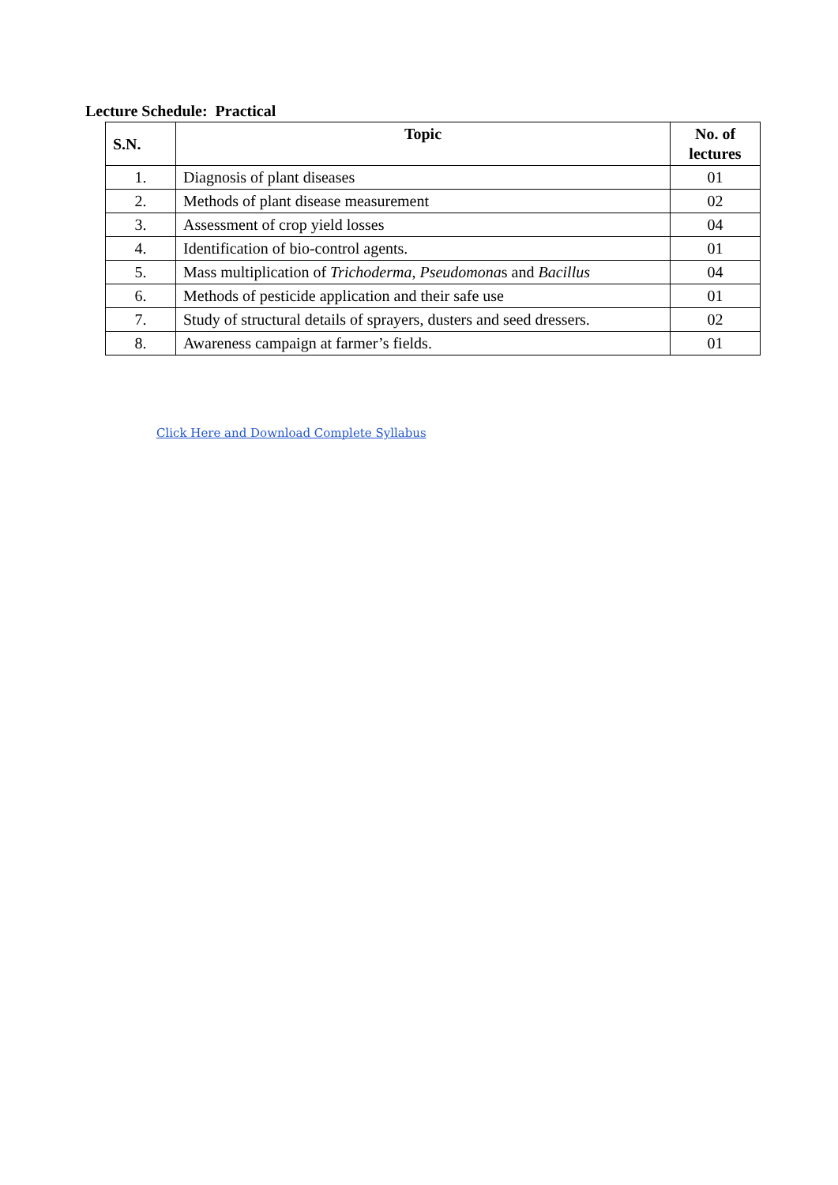Lecture Schedule: Practical
| S.N. | Topic | No. of lectures |
| --- | --- | --- |
| 1. | Diagnosis of plant diseases | 01 |
| 2. | Methods of plant disease measurement | 02 |
| 3. | Assessment of crop yield losses | 04 |
| 4. | Identification of bio-control agents. | 01 |
| 5. | Mass multiplication of Trichoderma , Pseudomona s and Bacillus | 04 |
| 6. | Methods of pesticide application and their safe use | 01 |
| 7. | Study of structural details of sprayers, dusters and seed dressers. | 02 |
| 8. | Awareness campaign at farmer’s fields. | 01 |
Click Here and Download Complete Syllabus